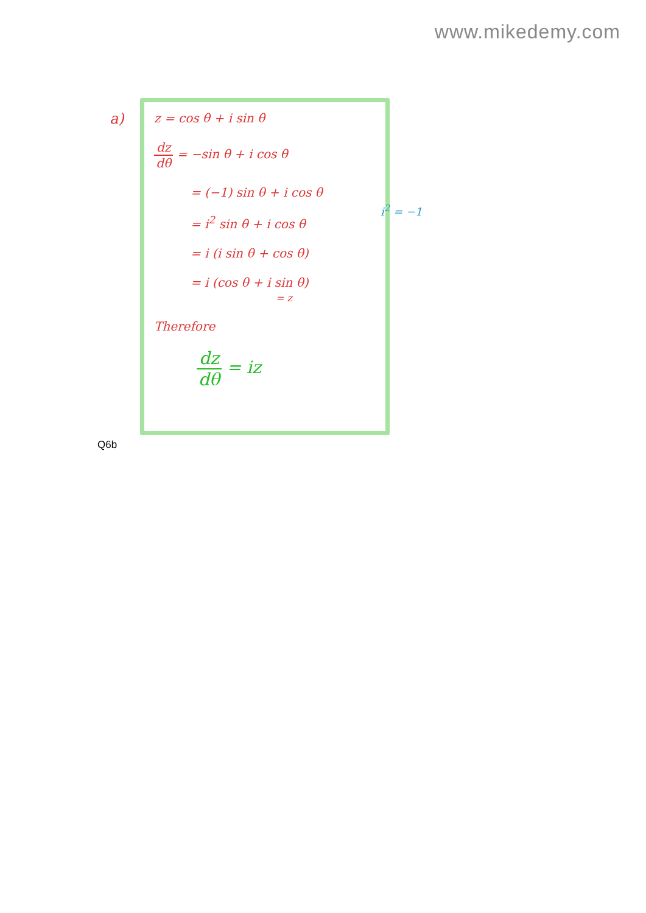www.mikedemy.com
a)
z = cos θ + i sin θ
dz dθ = −sin θ + i cos θ
= (−1) sin θ + i cos θ
= i<sup>2</sup> sin θ + i cos θ
= i (i sin θ + cos θ)
= i (cos θ + i sin θ)
= z
Therefore
dz dθ = iz
i<sup>2</sup> = −1
Q6b